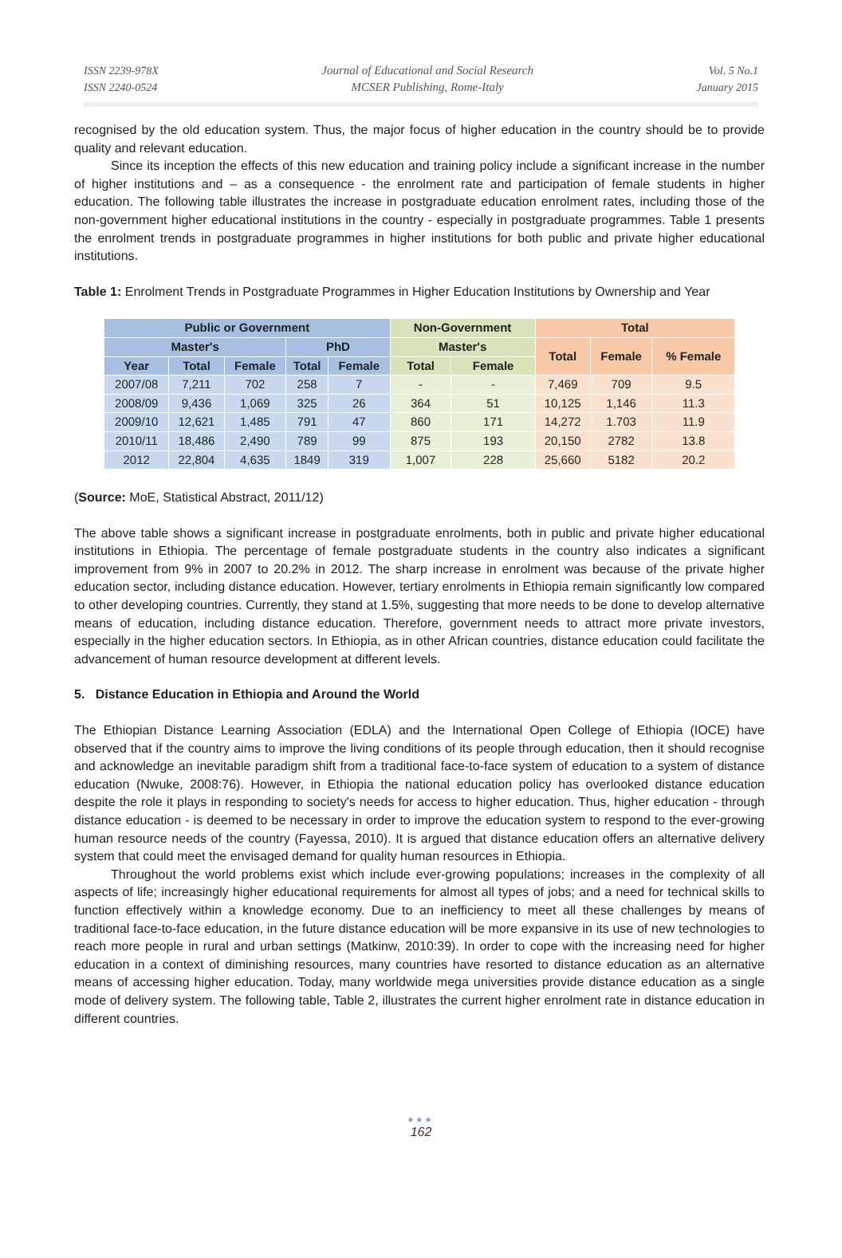ISSN 2239-978X
ISSN 2240-0524
Journal of Educational and Social Research
MCSER Publishing, Rome-Italy
Vol. 5 No.1
January 2015
recognised by the old education system. Thus, the major focus of higher education in the country should be to provide quality and relevant education.
Since its inception the effects of this new education and training policy include a significant increase in the number of higher institutions and – as a consequence - the enrolment rate and participation of female students in higher education. The following table illustrates the increase in postgraduate education enrolment rates, including those of the non-government higher educational institutions in the country - especially in postgraduate programmes. Table 1 presents the enrolment trends in postgraduate programmes in higher institutions for both public and private higher educational institutions.
Table 1: Enrolment Trends in Postgraduate Programmes in Higher Education Institutions by Ownership and Year
| Public or Government | | | | | Non-Government | | Total | | |
| --- | --- | --- | --- | --- | --- | --- | --- | --- | --- |
| Master's | | | PhD | | Master's | | Total | Female | % Female |
| Year | Total | Female | Total | Female | Total | Female | | | |
| 2007/08 | 7,211 | 702 | 258 | 7 | - | - | 7,469 | 709 | 9.5 |
| 2008/09 | 9,436 | 1,069 | 325 | 26 | 364 | 51 | 10,125 | 1,146 | 11.3 |
| 2009/10 | 12,621 | 1,485 | 791 | 47 | 860 | 171 | 14,272 | 1.703 | 11.9 |
| 2010/11 | 18,486 | 2,490 | 789 | 99 | 875 | 193 | 20,150 | 2782 | 13.8 |
| 2012 | 22,804 | 4,635 | 1849 | 319 | 1,007 | 228 | 25,660 | 5182 | 20.2 |
(Source: MoE, Statistical Abstract, 2011/12)
The above table shows a significant increase in postgraduate enrolments, both in public and private higher educational institutions in Ethiopia. The percentage of female postgraduate students in the country also indicates a significant improvement from 9% in 2007 to 20.2% in 2012. The sharp increase in enrolment was because of the private higher education sector, including distance education. However, tertiary enrolments in Ethiopia remain significantly low compared to other developing countries. Currently, they stand at 1.5%, suggesting that more needs to be done to develop alternative means of education, including distance education. Therefore, government needs to attract more private investors, especially in the higher education sectors. In Ethiopia, as in other African countries, distance education could facilitate the advancement of human resource development at different levels.
5. Distance Education in Ethiopia and Around the World
The Ethiopian Distance Learning Association (EDLA) and the International Open College of Ethiopia (IOCE) have observed that if the country aims to improve the living conditions of its people through education, then it should recognise and acknowledge an inevitable paradigm shift from a traditional face-to-face system of education to a system of distance education (Nwuke, 2008:76). However, in Ethiopia the national education policy has overlooked distance education despite the role it plays in responding to society's needs for access to higher education. Thus, higher education - through distance education - is deemed to be necessary in order to improve the education system to respond to the ever-growing human resource needs of the country (Fayessa, 2010). It is argued that distance education offers an alternative delivery system that could meet the envisaged demand for quality human resources in Ethiopia.
Throughout the world problems exist which include ever-growing populations; increases in the complexity of all aspects of life; increasingly higher educational requirements for almost all types of jobs; and a need for technical skills to function effectively within a knowledge economy. Due to an inefficiency to meet all these challenges by means of traditional face-to-face education, in the future distance education will be more expansive in its use of new technologies to reach more people in rural and urban settings (Matkinw, 2010:39). In order to cope with the increasing need for higher education in a context of diminishing resources, many countries have resorted to distance education as an alternative means of accessing higher education. Today, many worldwide mega universities provide distance education as a single mode of delivery system. The following table, Table 2, illustrates the current higher enrolment rate in distance education in different countries.
●●●
162